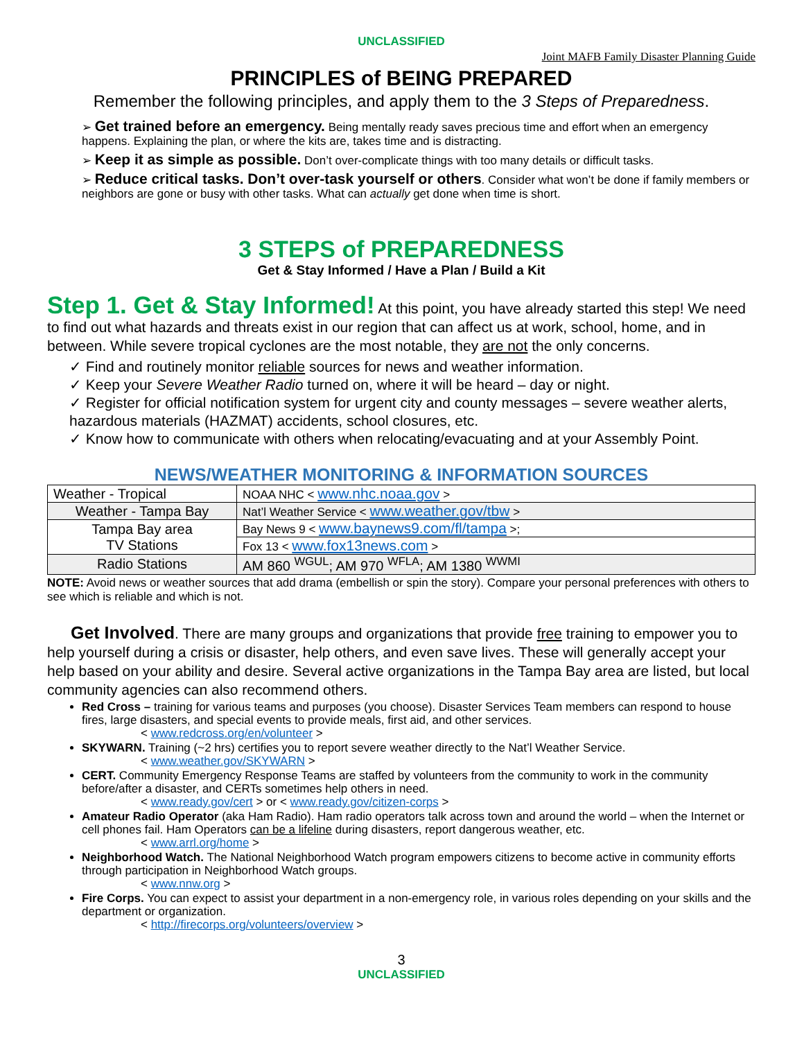UNCLASSIFIED
Joint MAFB Family Disaster Planning Guide
PRINCIPLES of BEING PREPARED
Remember the following principles, and apply them to the 3 Steps of Preparedness.
➢ Get trained before an emergency. Being mentally ready saves precious time and effort when an emergency happens. Explaining the plan, or where the kits are, takes time and is distracting.
➢ Keep it as simple as possible. Don’t over-complicate things with too many details or difficult tasks.
➢ Reduce critical tasks. Don’t over-task yourself or others. Consider what won’t be done if family members or neighbors are gone or busy with other tasks. What can actually get done when time is short.
3 STEPS of PREPAREDNESS
Get & Stay Informed / Have a Plan / Build a Kit
Step 1. Get & Stay Informed! At this point, you have already started this step! We need to find out what hazards and threats exist in our region that can affect us at work, school, home, and in between. While severe tropical cyclones are the most notable, they are not the only concerns.
✓ Find and routinely monitor reliable sources for news and weather information.
✓ Keep your Severe Weather Radio turned on, where it will be heard – day or night.
✓ Register for official notification system for urgent city and county messages – severe weather alerts, hazardous materials (HAZMAT) accidents, school closures, etc.
✓ Know how to communicate with others when relocating/evacuating and at your Assembly Point.
NEWS/WEATHER MONITORING & INFORMATION SOURCES
| Weather - Tropical | NOAA NHC < www.nhc.noaa.gov > |
| Weather - Tampa Bay | Nat’l Weather Service < www.weather.gov/tbw > |
| Tampa Bay area TV Stations | Bay News 9 < www.baynews9.com/fl/tampa >; |
| | Fox 13 < www.fox13news.com > |
| Radio Stations | AM 860 <sup>WGUL</sup>; AM 970 <sup>WFLA</sup>; AM 1380 <sup>WWMI</sup> |
NOTE: Avoid news or weather sources that add drama (embellish or spin the story). Compare your personal preferences with others to see which is reliable and which is not.
Get Involved. There are many groups and organizations that provide free training to empower you to help yourself during a crisis or disaster, help others, and even save lives. These will generally accept your help based on your ability and desire. Several active organizations in the Tampa Bay area are listed, but local community agencies can also recommend others.
Red Cross – training for various teams and purposes (you choose). Disaster Services Team members can respond to house fires, large disasters, and special events to provide meals, first aid, and other services.
< www.redcross.org/en/volunteer >
SKYWARN. Training (~2 hrs) certifies you to report severe weather directly to the Nat’l Weather Service.
< www.weather.gov/SKYWARN >
CERT. Community Emergency Response Teams are staffed by volunteers from the community to work in the community before/after a disaster, and CERTs sometimes help others in need.
< www.ready.gov/cert > or < www.ready.gov/citizen-corps >
Amateur Radio Operator (aka Ham Radio). Ham radio operators talk across town and around the world – when the Internet or cell phones fail. Ham Operators can be a lifeline during disasters, report dangerous weather, etc.
< www.arrl.org/home >
Neighborhood Watch. The National Neighborhood Watch program empowers citizens to become active in community efforts through participation in Neighborhood Watch groups.
< www.nnw.org >
Fire Corps. You can expect to assist your department in a non-emergency role, in various roles depending on your skills and the department or organization.
< http://firecorps.org/volunteers/overview >
3
UNCLASSIFIED